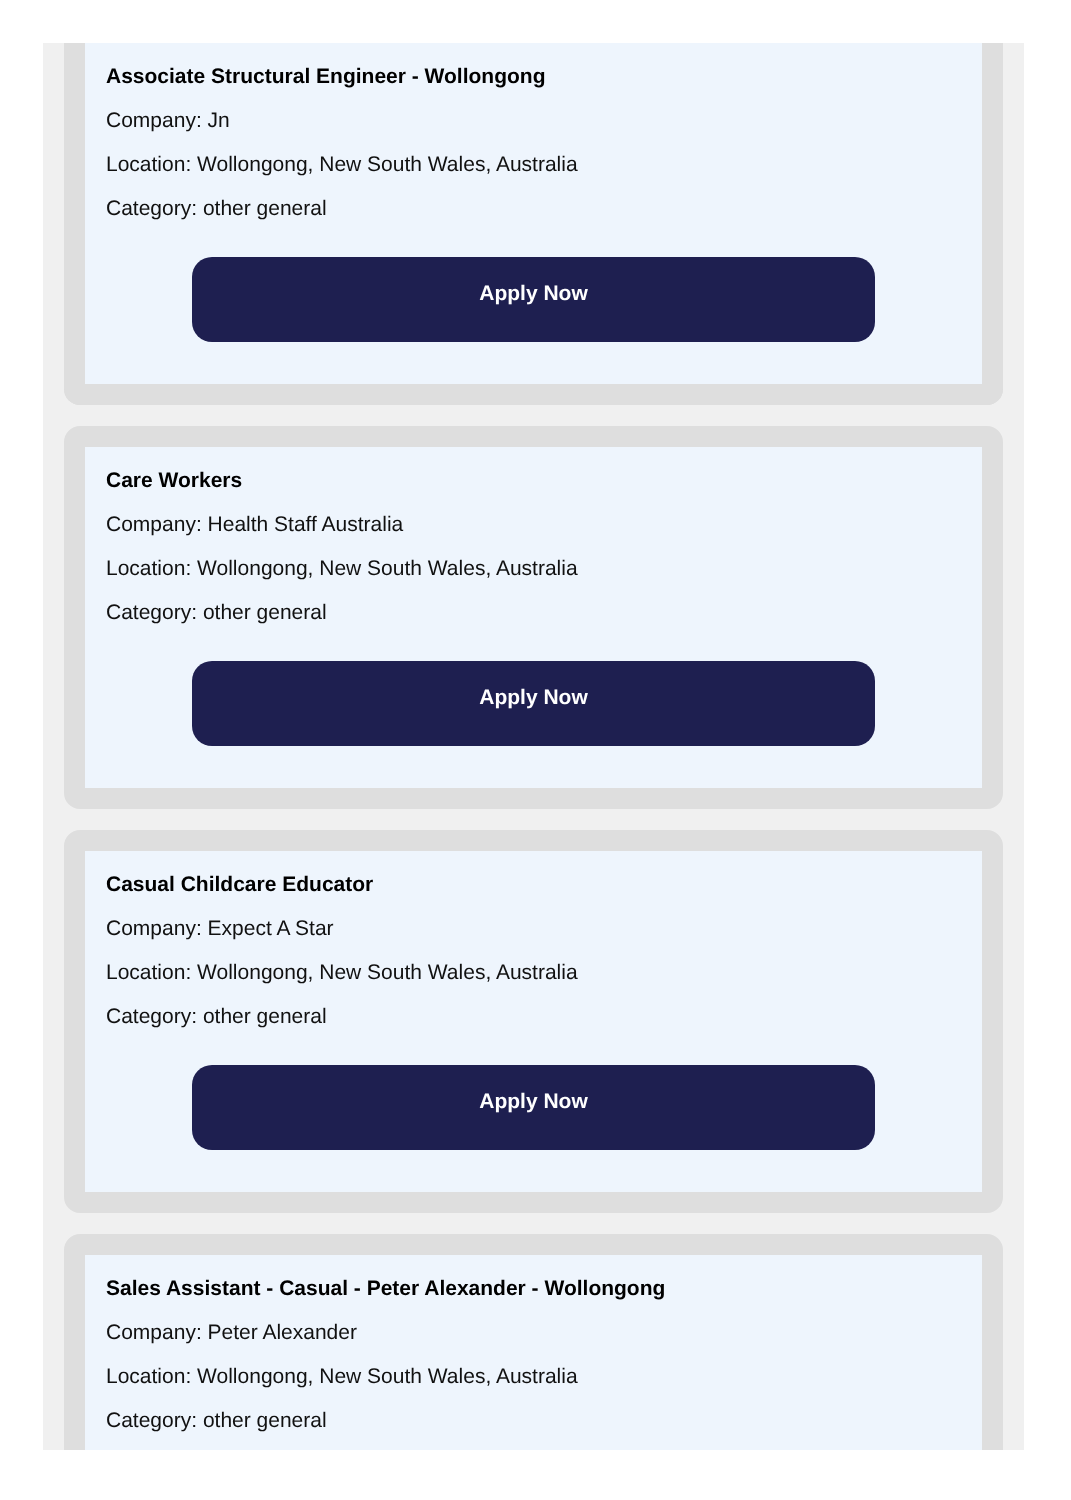Associate Structural Engineer - Wollongong
Company: Jn
Location: Wollongong, New South Wales, Australia
Category: other general
Apply Now
Care Workers
Company: Health Staff Australia
Location: Wollongong, New South Wales, Australia
Category: other general
Apply Now
Casual Childcare Educator
Company: Expect A Star
Location: Wollongong, New South Wales, Australia
Category: other general
Apply Now
Sales Assistant - Casual - Peter Alexander - Wollongong
Company: Peter Alexander
Location: Wollongong, New South Wales, Australia
Category: other general